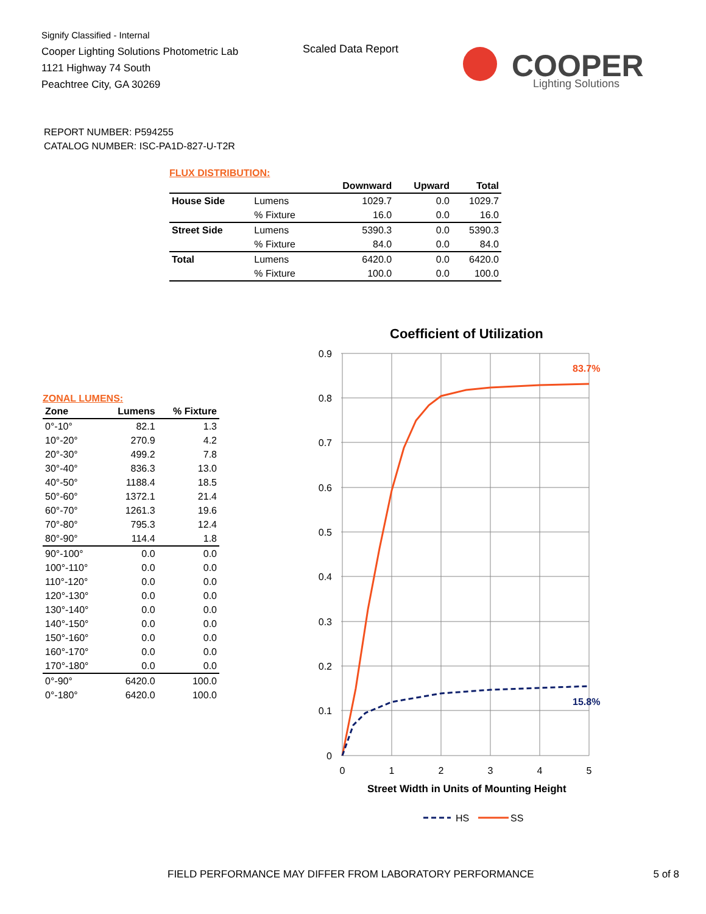Signify Classified - Internal
Cooper Lighting Solutions Photometric Lab
1121 Highway 74 South
Peachtree City, GA 30269
Scaled Data Report
COOPER
Lighting Solutions
REPORT NUMBER: P594255
CATALOG NUMBER: ISC-PA1D-827-U-T2R
FLUX DISTRIBUTION:
| | | Downward | Upward | Total |
| --- | --- | --- | --- | --- |
| House Side | Lumens | 1029.7 | 0.0 | 1029.7 |
| | % Fixture | 16.0 | 0.0 | 16.0 |
| Street Side | Lumens | 5390.3 | 0.0 | 5390.3 |
| | % Fixture | 84.0 | 0.0 | 84.0 |
| Total | Lumens | 6420.0 | 0.0 | 6420.0 |
| | % Fixture | 100.0 | 0.0 | 100.0 |
ZONAL LUMENS:
| Zone | Lumens | % Fixture |
| --- | --- | --- |
| 0°-10° | 82.1 | 1.3 |
| 10°-20° | 270.9 | 4.2 |
| 20°-30° | 499.2 | 7.8 |
| 30°-40° | 836.3 | 13.0 |
| 40°-50° | 1188.4 | 18.5 |
| 50°-60° | 1372.1 | 21.4 |
| 60°-70° | 1261.3 | 19.6 |
| 70°-80° | 795.3 | 12.4 |
| 80°-90° | 114.4 | 1.8 |
| 90°-100° | 0.0 | 0.0 |
| 100°-110° | 0.0 | 0.0 |
| 110°-120° | 0.0 | 0.0 |
| 120°-130° | 0.0 | 0.0 |
| 130°-140° | 0.0 | 0.0 |
| 140°-150° | 0.0 | 0.0 |
| 150°-160° | 0.0 | 0.0 |
| 160°-170° | 0.0 | 0.0 |
| 170°-180° | 0.0 | 0.0 |
| 0°-90° | 6420.0 | 100.0 |
| 0°-180° | 6420.0 | 100.0 |
Coefficient of Utilization
0.9
0.8
0.7
0.6
0.5
0.4
0.3
0.2
0.1
0
0
1
2
3
4
5
83.7%
15.8%
Street Width in Units of Mounting Height
HS
SS
FIELD PERFORMANCE MAY DIFFER FROM LABORATORY PERFORMANCE 5 of 8